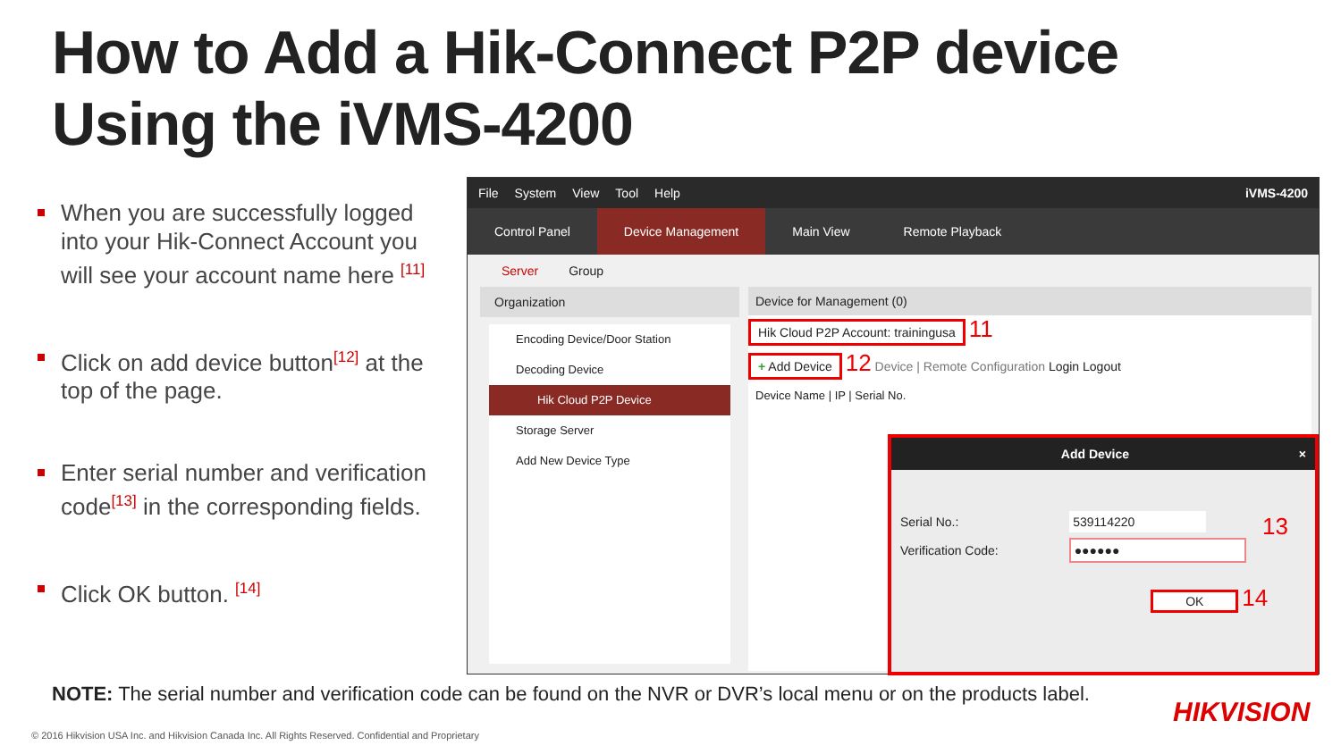How to Add a Hik-Connect P2P device
Using the iVMS-4200
When you are successfully logged into your Hik-Connect Account you will see your account name here <sup>[11]</sup>
Click on add device button<sup>[12]</sup> at the top of the page.
Enter serial number and verification code<sup>[13]</sup> in the corresponding fields.
Click OK button. <sup>[14]</sup>
File System View Tool Help iVMS-4200
Control Panel Device Management Main View Remote Playback
Server Group
Organization
Encoding Device/Door Station
Decoding Device
Hik Cloud P2P Device
Storage Server
Add New Device Type
Device for Management (0)
Hik Cloud P2P Account: trainingusa 11
+ Add Device 12 Device | Remote Configuration Login Logout
Device Name | IP | Serial No.
Add Device ×
Serial No.: 539114220
Verification Code: ●●●●●●
OK 14 13
NOTE: The serial number and verification code can be found on the NVR or DVR’s local menu or on the products label.
HIKVISION
© 2016 Hikvision USA Inc. and Hikvision Canada Inc. All Rights Reserved. Confidential and Proprietary